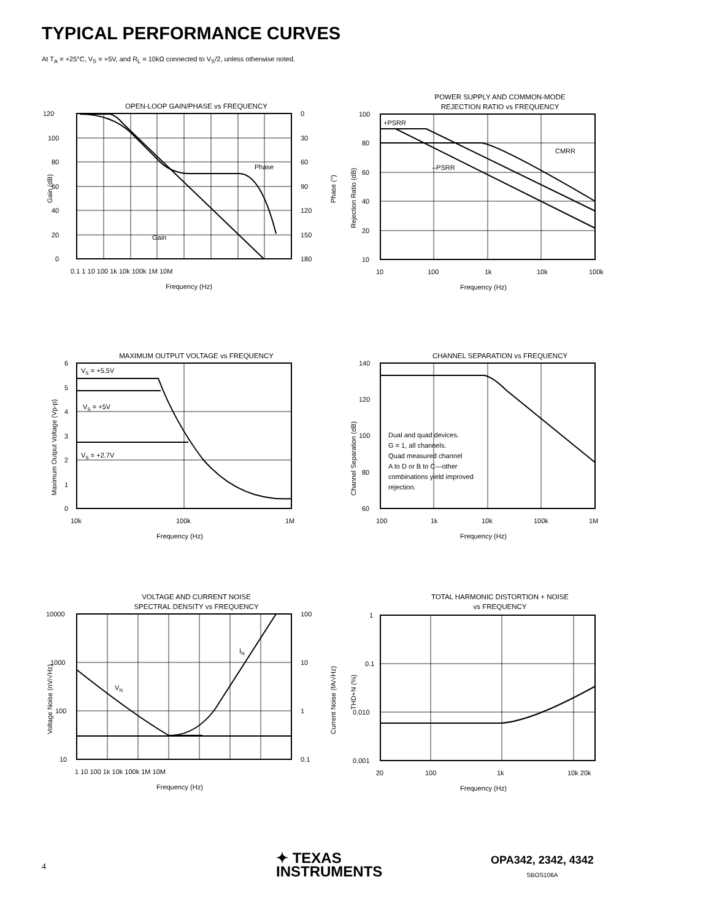TYPICAL PERFORMANCE CURVES
At T<sub>A</sub> = +25°C, V<sub>S</sub> = +5V, and R<sub>L</sub> = 10kΩ connected to V<sub>S</sub>/2, unless otherwise noted.
OPEN-LOOP GAIN/PHASE vs FREQUENCY
120
100
80
60
40
20
0
0
30
60
90
120
150
180
0.1 1 10 100 1k 10k 100k 1M 10M
Frequency (Hz)
Phase
Gain
Gain (dB)
Phase (°)
POWER SUPPLY AND COMMON-MODE
REJECTION RATIO vs FREQUENCY
+PSRR
CMRR
–PSRR
100
80
60
40
20
10
10
100
1k
10k
100k
Frequency (Hz)
Rejection Ratio (dB)
MAXIMUM OUTPUT VOLTAGE vs FREQUENCY
VS = +5.5V
VS = +5V
VS = +2.7V
6
5
4
3
2
1
0
10k
100k
1M
Frequency (Hz)
Maximum Output Voltage (Vp-p)
CHANNEL SEPARATION vs FREQUENCY
140
120
100
80
60
Dual and quad devices.
G = 1, all channels.
Quad measured channel
A to D or B to C—other
combinations yield improved
rejection.
100
1k
10k
100k
1M
Frequency (Hz)
Channel Separation (dB)
VOLTAGE AND CURRENT NOISE
SPECTRAL DENSITY vs FREQUENCY
VN
IN
10000
1000
100
10
100
10
1
0.1
1 10 100 1k 10k 100k 1M 10M
Frequency (Hz)
Voltage Noise (nV/√Hz)
Current Noise (fA/√Hz)
TOTAL HARMONIC DISTORTION + NOISE
vs FREQUENCY
1
0.1
0.010
0.001
20
100
1k
10k 20k
Frequency (Hz)
THD+N (%)
4
✦ TEXAS
INSTRUMENTS
OPA342, 2342, 4342
SBOS106A